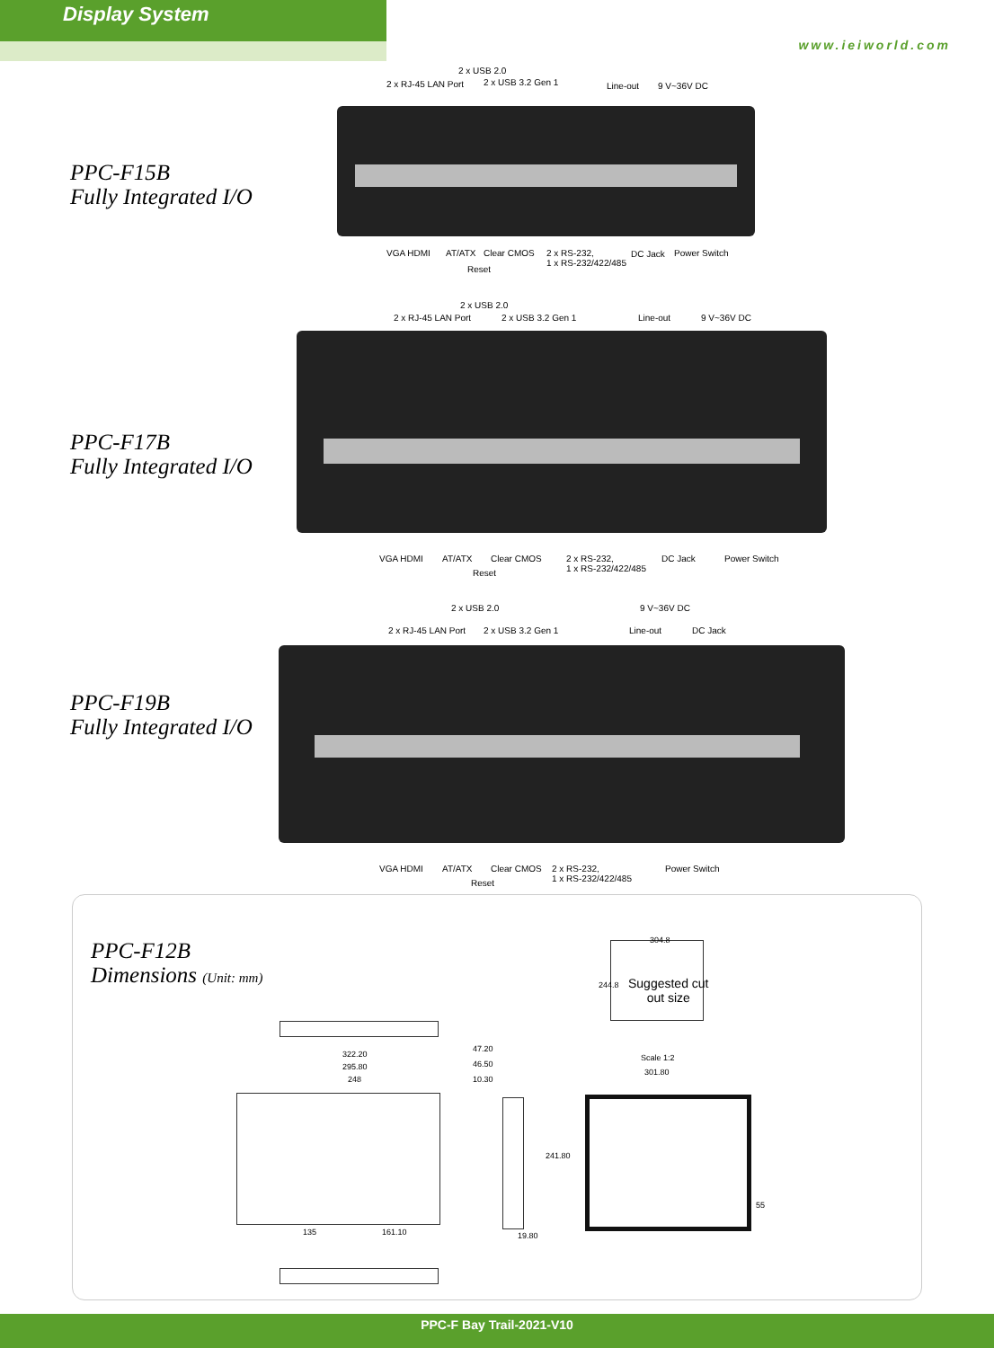Display System
www.ieiworld.com
PPC-F15B
Fully Integrated I/O
2 x RJ-45 LAN Port
2 x USB 2.0
2 x USB 3.2 Gen 1 Line-out 9 V~36V DC
VGA HDMI AT/ATX Clear CMOS
Reset
2 x RS-232,
1 x RS-232/422/485
DC Jack Power Switch
PPC-F17B
Fully Integrated I/O
2 x RJ-45 LAN Port
2 x USB 2.0
2 x USB 3.2 Gen 1 Line-out 9 V~36V DC
VGA HDMI AT/ATX Clear CMOS
Reset
2 x RS-232,
1 x RS-232/422/485
DC Jack Power Switch
PPC-F19B
Fully Integrated I/O
2 x RJ-45 LAN Port
2 x USB 2.0
2 x USB 3.2 Gen 1
9 V~36V DC
Line-out DC Jack
VGA HDMI AT/ATX Clear CMOS
Reset
2 x RS-232,
1 x RS-232/422/485
Power Switch
PPC-F12B
Dimensions (Unit: mm)
322.20
295.80
248
135 161.10
47.20
46.50
10.30
19.80
304.8
244.8
Suggested cut
out size
Scale 1:2
301.80
241.80
55
PPC-F Bay Trail-2021-V10